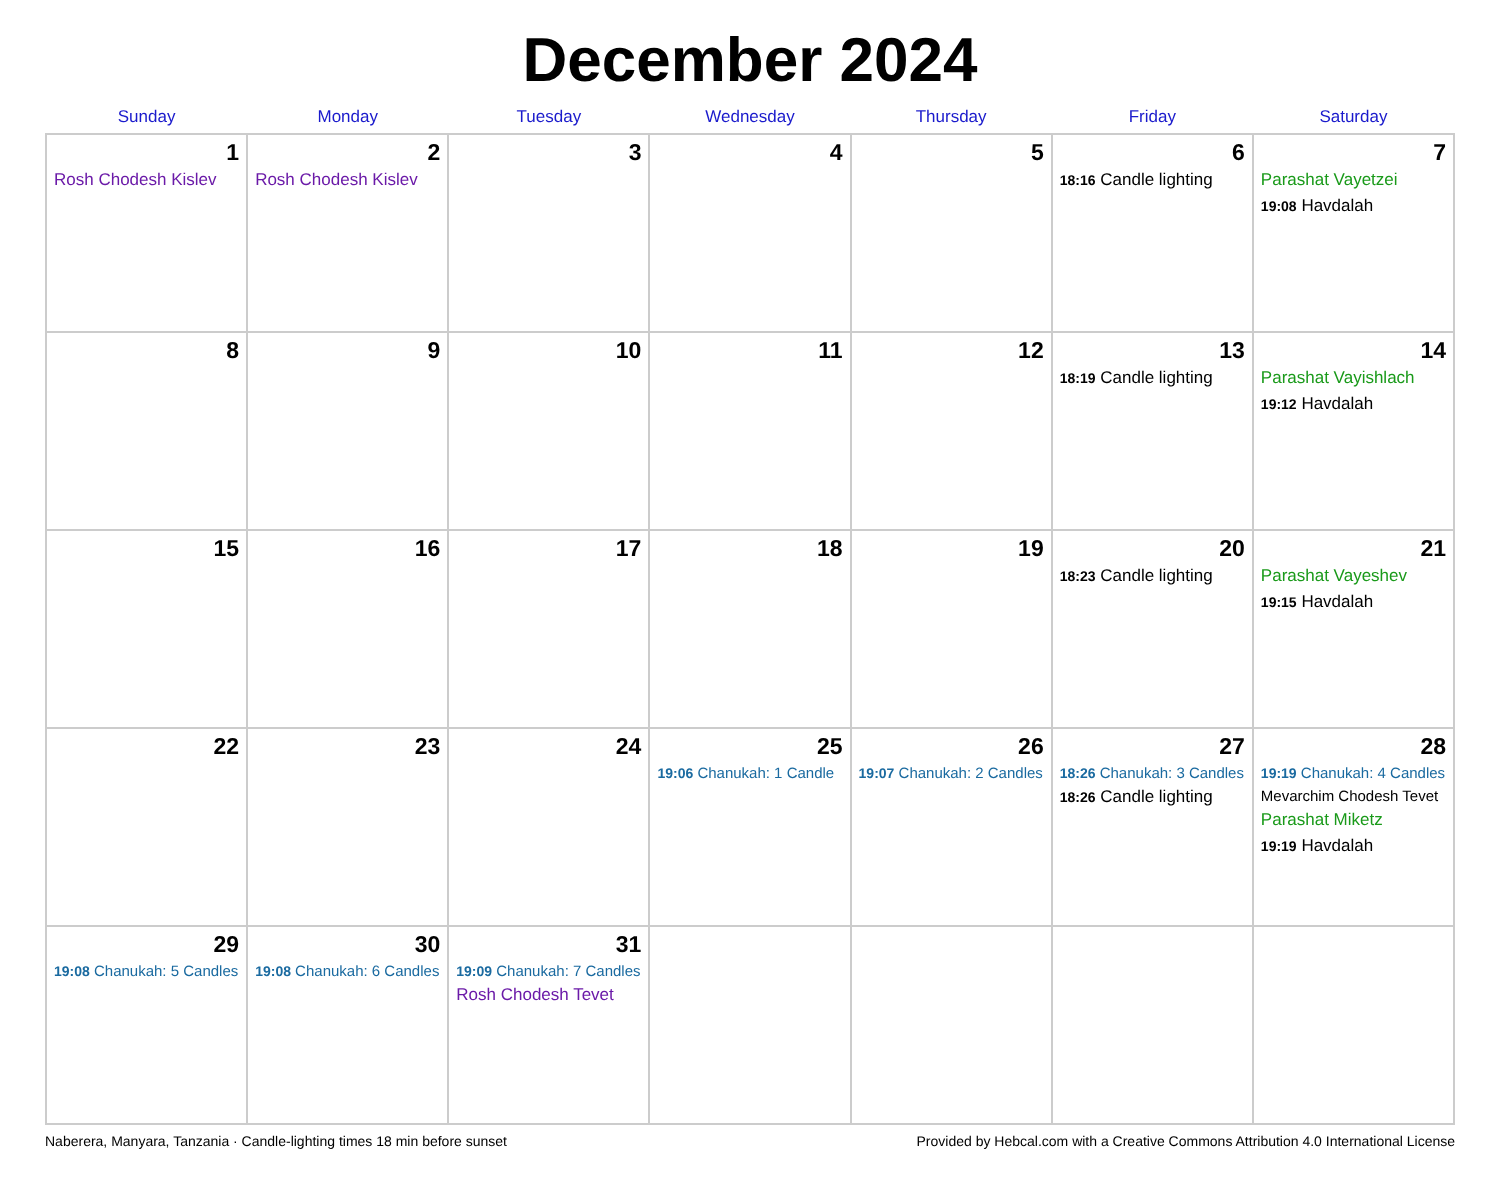December 2024
| Sunday | Monday | Tuesday | Wednesday | Thursday | Friday | Saturday |
| --- | --- | --- | --- | --- | --- | --- |
| 1 Rosh Chodesh Kislev | 2 Rosh Chodesh Kislev | 3 | 4 | 5 | 6 18:16 Candle lighting | 7 Parashat Vayetzei 19:08 Havdalah |
| 8 | 9 | 10 | 11 | 12 | 13 18:19 Candle lighting | 14 Parashat Vayishlach 19:12 Havdalah |
| 15 | 16 | 17 | 18 | 19 | 20 18:23 Candle lighting | 21 Parashat Vayeshev 19:15 Havdalah |
| 22 | 23 | 24 | 25 19:06 Chanukah: 1 Candle | 26 19:07 Chanukah: 2 Candles | 27 18:26 Chanukah: 3 Candles 18:26 Candle lighting | 28 19:19 Chanukah: 4 Candles Mevarchim Chodesh Tevet Parashat Miketz 19:19 Havdalah |
| 29 19:08 Chanukah: 5 Candles | 30 19:08 Chanukah: 6 Candles | 31 19:09 Chanukah: 7 Candles Rosh Chodesh Tevet | | | | |
Naberera, Manyara, Tanzania · Candle-lighting times 18 min before sunset Provided by Hebcal.com with a Creative Commons Attribution 4.0 International License